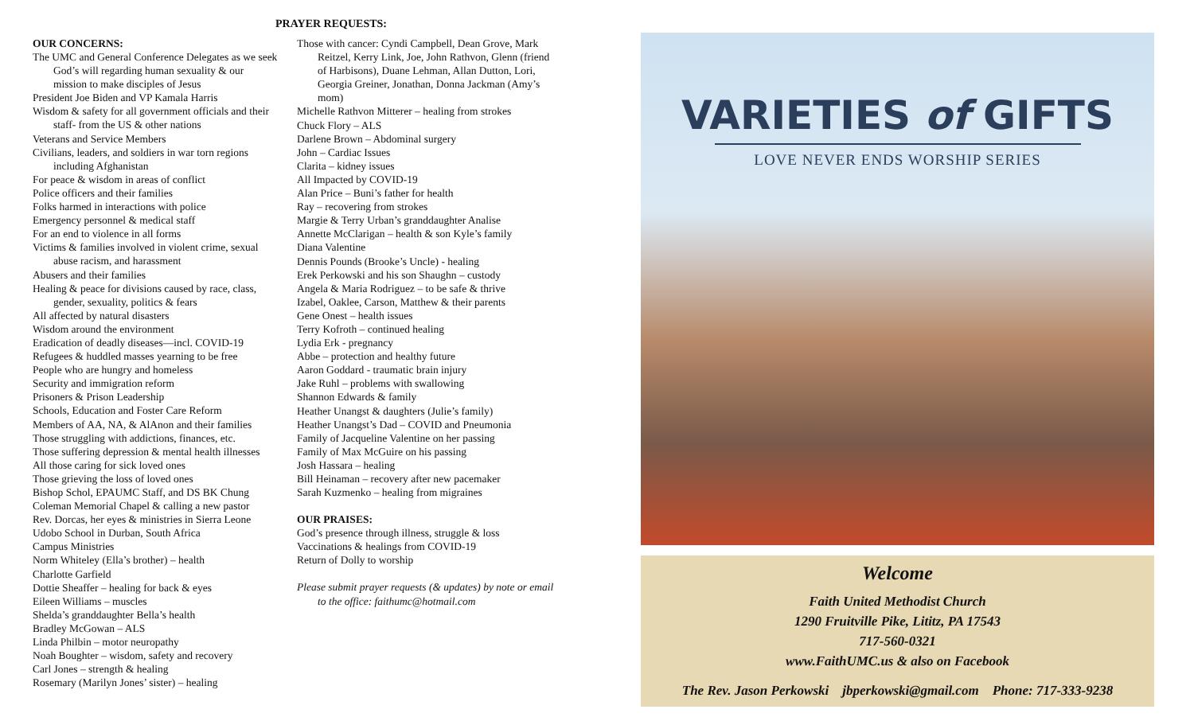PRAYER REQUESTS:
OUR CONCERNS:
The UMC and General Conference Delegates as we seek God’s will regarding human sexuality & our mission to make disciples of Jesus
President Joe Biden and VP Kamala Harris
Wisdom & safety for all government officials and their staff- from the US & other nations
Veterans and Service Members
Civilians, leaders, and soldiers in war torn regions including Afghanistan
For peace & wisdom in areas of conflict
Police officers and their families
Folks harmed in interactions with police
Emergency personnel & medical staff
For an end to violence in all forms
Victims & families involved in violent crime, sexual abuse racism, and harassment
Abusers and their families
Healing & peace for divisions caused by race, class, gender, sexuality, politics & fears
All affected by natural disasters
Wisdom around the environment
Eradication of deadly diseases—incl. COVID-19
Refugees & huddled masses yearning to be free
People who are hungry and homeless
Security and immigration reform
Prisoners & Prison Leadership
Schools, Education and Foster Care Reform
Members of AA, NA, & AlAnon and their families
Those struggling with addictions, finances, etc.
Those suffering depression & mental health illnesses
All those caring for sick loved ones
Those grieving the loss of loved ones
Bishop Schol, EPAUMC Staff, and DS BK Chung
Coleman Memorial Chapel & calling a new pastor
Rev. Dorcas, her eyes & ministries in Sierra Leone
Udobo School in Durban, South Africa
Campus Ministries
Norm Whiteley (Ella’s brother) – health
Charlotte Garfield
Dottie Sheaffer – healing for back & eyes
Eileen Williams – muscles
Shelda’s granddaughter Bella’s health
Bradley McGowan – ALS
Linda Philbin – motor neuropathy
Noah Boughter – wisdom, safety and recovery
Carl Jones – strength & healing
Rosemary (Marilyn Jones’ sister) – healing
Those with cancer: Cyndi Campbell, Dean Grove, Mark Reitzel, Kerry Link, Joe, John Rathvon, Glenn (friend of Harbisons), Duane Lehman, Allan Dutton, Lori, Georgia Greiner, Jonathan, Donna Jackman (Amy’s mom)
Michelle Rathvon Mitterer – healing from strokes
Chuck Flory – ALS
Darlene Brown – Abdominal surgery
John – Cardiac Issues
Clarita – kidney issues
All Impacted by COVID-19
Alan Price – Buni’s father for health
Ray – recovering from strokes
Margie & Terry Urban’s granddaughter Analise
Annette McClarigan – health & son Kyle’s family
Diana Valentine
Dennis Pounds (Brooke’s Uncle) - healing
Erek Perkowski and his son Shaughn – custody
Angela & Maria Rodriguez – to be safe & thrive
Izabel, Oaklee, Carson, Matthew & their parents
Gene Onest – health issues
Terry Kofroth – continued healing
Lydia Erk - pregnancy
Abbe – protection and healthy future
Aaron Goddard - traumatic brain injury
Jake Ruhl – problems with swallowing
Shannon Edwards & family
Heather Unangst & daughters (Julie’s family)
Heather Unangst’s Dad – COVID and Pneumonia
Family of Jacqueline Valentine on her passing
Family of Max McGuire on his passing
Josh Hassara – healing
Bill Heinaman – recovery after new pacemaker
Sarah Kuzmenko – healing from migraines
OUR PRAISES:
God’s presence through illness, struggle & loss
Vaccinations & healings from COVID-19
Return of Dolly to worship
Please submit prayer requests (& updates) by note or email to the office: faithumc@hotmail.com
VARIETIES of GIFTS
LOVE NEVER ENDS WORSHIP SERIES
Welcome
Faith United Methodist Church
1290 Fruitville Pike, Lititz, PA 17543
717-560-0321
www.FaithUMC.us & also on Facebook
The Rev. Jason Perkowski jbperkowski@gmail.com Phone: 717-333-9238